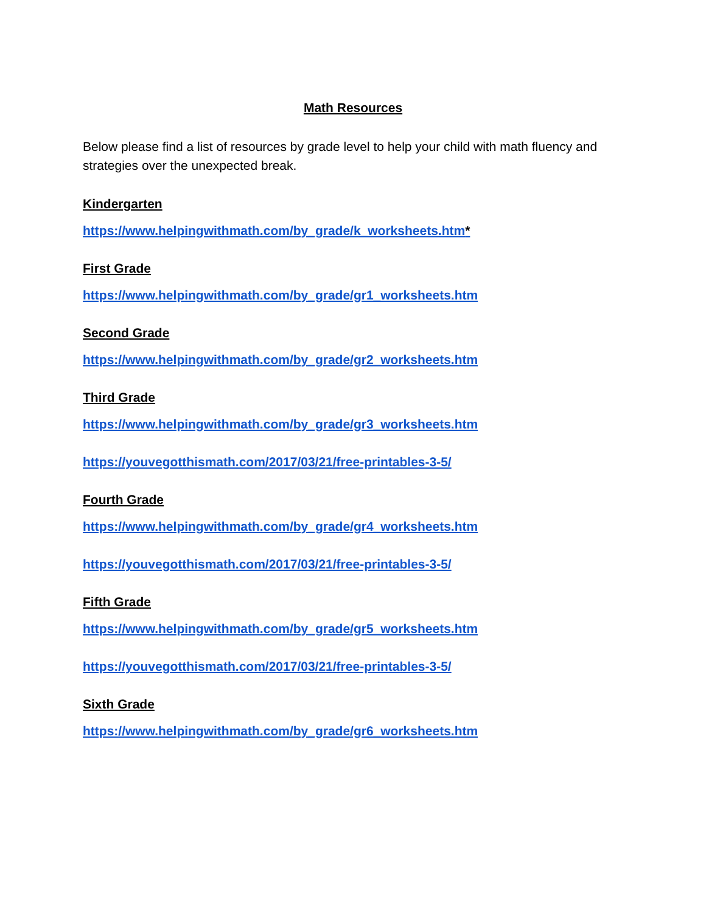Math Resources
Below please find a list of resources by grade level to help your child with math fluency and strategies over the unexpected break.
Kindergarten
https://www.helpingwithmath.com/by_grade/k_worksheets.htm*
First Grade
https://www.helpingwithmath.com/by_grade/gr1_worksheets.htm
Second Grade
https://www.helpingwithmath.com/by_grade/gr2_worksheets.htm
Third Grade
https://www.helpingwithmath.com/by_grade/gr3_worksheets.htm
https://youvegotthismath.com/2017/03/21/free-printables-3-5/
Fourth Grade
https://www.helpingwithmath.com/by_grade/gr4_worksheets.htm
https://youvegotthismath.com/2017/03/21/free-printables-3-5/
Fifth Grade
https://www.helpingwithmath.com/by_grade/gr5_worksheets.htm
https://youvegotthismath.com/2017/03/21/free-printables-3-5/
Sixth Grade
https://www.helpingwithmath.com/by_grade/gr6_worksheets.htm